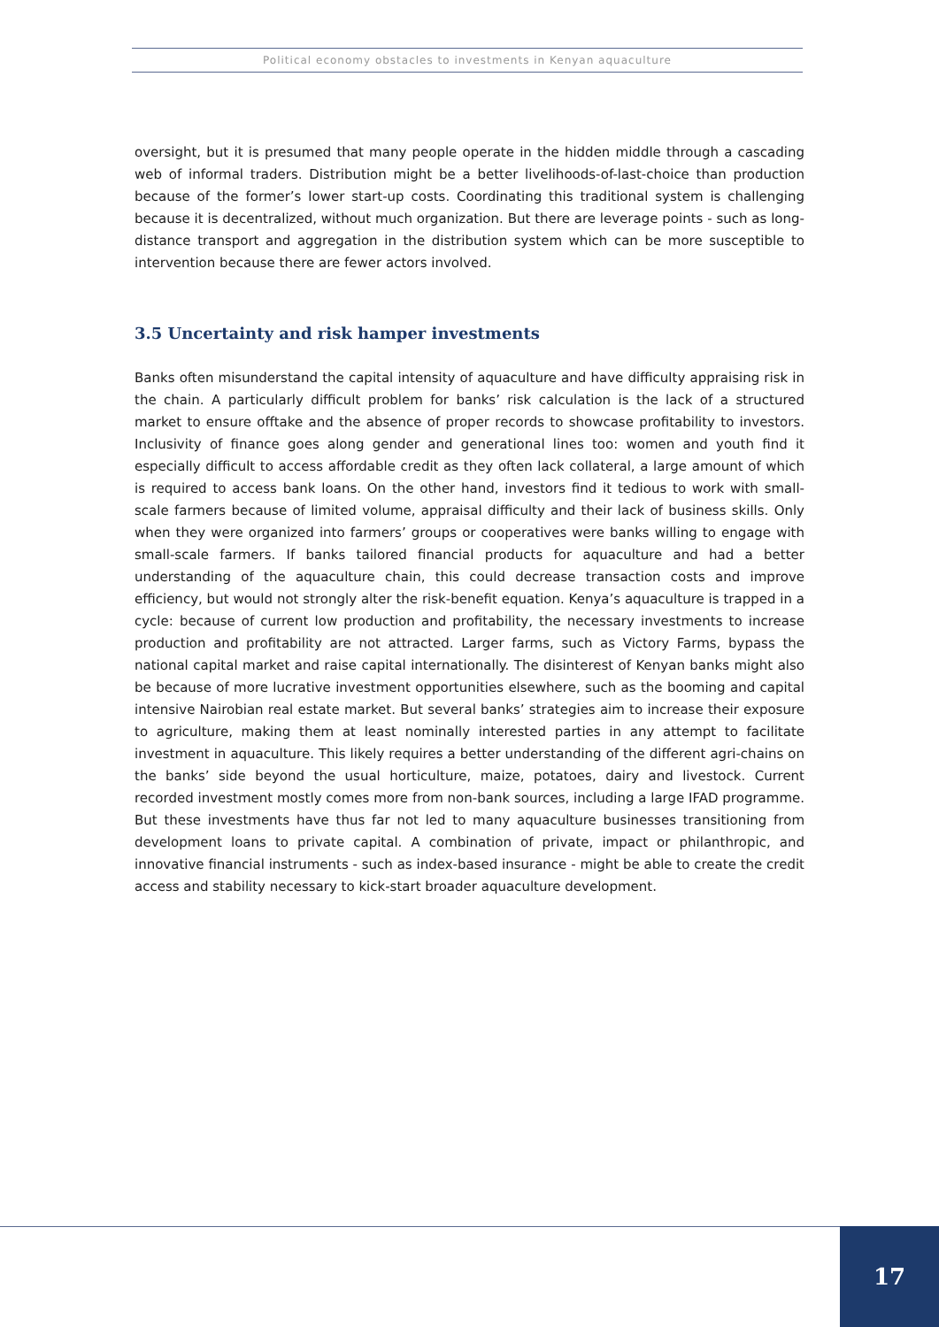Political economy obstacles to investments in Kenyan aquaculture
oversight, but it is presumed that many people operate in the hidden middle through a cascading web of informal traders. Distribution might be a better livelihoods-of-last-choice than production because of the former’s lower start-up costs. Coordinating this traditional system is challenging because it is decentralized, without much organization. But there are leverage points - such as long-distance transport and aggregation in the distribution system which can be more susceptible to intervention because there are fewer actors involved.
3.5 Uncertainty and risk hamper investments
Banks often misunderstand the capital intensity of aquaculture and have difficulty appraising risk in the chain. A particularly difficult problem for banks’ risk calculation is the lack of a structured market to ensure offtake and the absence of proper records to showcase profitability to investors. Inclusivity of finance goes along gender and generational lines too: women and youth find it especially difficult to access affordable credit as they often lack collateral, a large amount of which is required to access bank loans. On the other hand, investors find it tedious to work with small-scale farmers because of limited volume, appraisal difficulty and their lack of business skills. Only when they were organized into farmers’ groups or cooperatives were banks willing to engage with small-scale farmers. If banks tailored financial products for aquaculture and had a better understanding of the aquaculture chain, this could decrease transaction costs and improve efficiency, but would not strongly alter the risk-benefit equation. Kenya’s aquaculture is trapped in a cycle: because of current low production and profitability, the necessary investments to increase production and profitability are not attracted. Larger farms, such as Victory Farms, bypass the national capital market and raise capital internationally. The disinterest of Kenyan banks might also be because of more lucrative investment opportunities elsewhere, such as the booming and capital intensive Nairobian real estate market. But several banks’ strategies aim to increase their exposure to agriculture, making them at least nominally interested parties in any attempt to facilitate investment in aquaculture. This likely requires a better understanding of the different agri-chains on the banks’ side beyond the usual horticulture, maize, potatoes, dairy and livestock. Current recorded investment mostly comes more from non-bank sources, including a large IFAD programme. But these investments have thus far not led to many aquaculture businesses transitioning from development loans to private capital. A combination of private, impact or philanthropic, and innovative financial instruments - such as index-based insurance - might be able to create the credit access and stability necessary to kick-start broader aquaculture development.
17